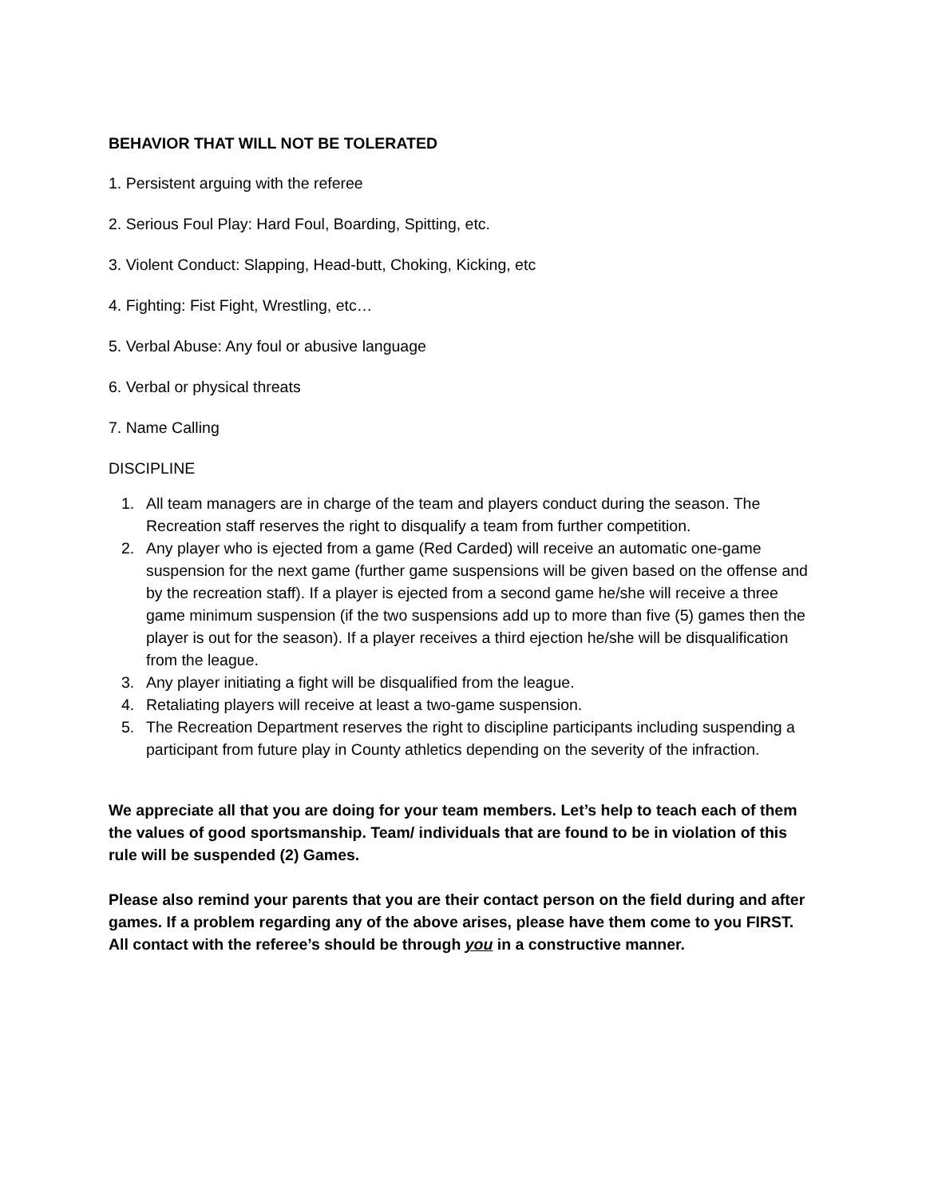BEHAVIOR THAT WILL NOT BE TOLERATED
1. Persistent arguing with the referee
2. Serious Foul Play: Hard Foul, Boarding, Spitting, etc.
3. Violent Conduct: Slapping, Head-butt, Choking, Kicking, etc
4. Fighting: Fist Fight, Wrestling, etc…
5. Verbal Abuse: Any foul or abusive language
6. Verbal or physical threats
7. Name Calling
DISCIPLINE
1. All team managers are in charge of the team and players conduct during the season. The Recreation staff reserves the right to disqualify a team from further competition.
2. Any player who is ejected from a game (Red Carded) will receive an automatic one-game suspension for the next game (further game suspensions will be given based on the offense and by the recreation staff). If a player is ejected from a second game he/she will receive a three game minimum suspension (if the two suspensions add up to more than five (5) games then the player is out for the season). If a player receives a third ejection he/she will be disqualification from the league.
3. Any player initiating a fight will be disqualified from the league.
4. Retaliating players will receive at least a two-game suspension.
5. The Recreation Department reserves the right to discipline participants including suspending a participant from future play in County athletics depending on the severity of the infraction.
We appreciate all that you are doing for your team members. Let’s help to teach each of them the values of good sportsmanship. Team/ individuals that are found to be in violation of this rule will be suspended (2) Games.
Please also remind your parents that you are their contact person on the field during and after games. If a problem regarding any of the above arises, please have them come to you FIRST. All contact with the referee’s should be through you in a constructive manner.